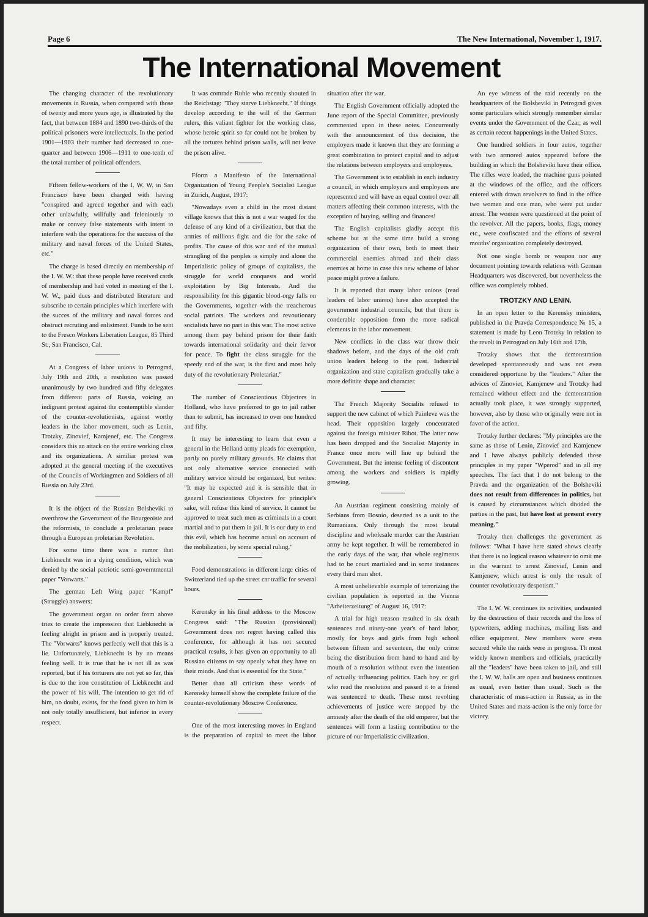Page 6 The New International, November 1, 1917.
The International Movement
The changing character of the revolutionary movements in Russia, when compared with those of twenty and more years ago, is illustrated by the fact, that between 1884 and 1890 two-thirds of the political prisoners were intellectuals. In the period 1901—1903 their number had decreased to one-quarter and between 1906—1911 to one-tenth of the total number of political offenders.
Fifteen fellow-workers of the I. W. W. in San Francisco have been charged with having "conspired and agreed together and with each other unlawfully, willfully and feloniously to make or convey false statements with intent to interfere with the operations for the success of the military and naval forces of the United States, etc."
The charge is based directly on membership of the I. W. W.: that these people have received cards of membership and had voted in meeting of the I. W. W., paid dues and distributed literature and subscribe to certain principles which interfere with the succes of the military and naval forces and obstruct recruting and enlistment. Funds to be sent to the Fresco Workers Liberation League, 85 Third St., San Francisco, Cal.
At a Congress of labor unions in Petrograd, July 19th and 20th, a resolution was passed unanimously by two hundred and fifty delegates from different parts of Russia, voicing an indignant protest against the contemptible slander of the counter-revolutionists, against worthy leaders in the labor movement, such as Lenin, Trotzky, Zinovief, Kamjenef, etc. The Congress considers this an attack on the entire working class and its organizations. A similiar protest was adopted at the general meeting of the executives of the Councils of Workingmen and Soldiers of all Russia on July 23rd.
It is the object of the Russian Bolsheviki to overthrow the Government of the Bourgeoisie and the reformists, to conclude a proletarian peace through a European proletarian Revolution.
For some time there was a rumor that Liebknecht was in a dying condition, which was denied by the social patriotic semi-governtmental paper "Vorwarts."
The german Left Wing paper "Kampf" (Struggle) answers:
The government organ on order from above tries to create the impression that Liebknecht is feeling alright in prison and is properly treated. The "Vorwarts" knows perfectly well that this is a lie. Unfortunately, Liebknecht is by no means feeling well. It is true that he is not ill as was reported, but if his torturers are not yet so far, this is due to the iron constitution of Liebknecht and the power of his will. The intention to get rid of him, no doubt, exists, for the food given to him is not only totally insufficient, but inferior in every respect.
It was comrade Ruhle who recently shouted in the Reichstag: "They starve Liebknecht." If things develop according to the will of the German rulers, this valiant fighter for the working class, whose heroic spirit so far could not be broken by all the tortures behind prison walls, will not leave the prison alive.
Fform a Manifesto of the International Organization of Young People's Socialist League in Zurich, August, 1917:
"Nowadays even a child in the most distant village knows that this is not a war waged for the defense of any kind of a civilization, but that the armies of millions fight and die for the sake of profits. The cause of this war and of the mutual strangling of the peoples is simply and alone the Imperialistic policy of groups of capitalists, the struggle for world conquests and world exploitation by Big Interests. And the responsibility for this gigantic blood-orgy falls on the Governments, together with the treacherous social patriots. The workers and revoutionary socialists have no part in this war. The most active among them pay behind prison for their faith towards international solidarity and their fervor for peace. To fight the class struggle for the speedy end of the war, is the first and most holy duty of the revolutionary Proletariat."
The number of Conscientious Objectors in Holland, who have preferred to go to jail rather than to submit, has increased to over one hundred and fifty.
It may be interesting to learn that even a general in the Holland army pleads for exemption, partly on purely military grounds. He claims that not only alternative service connected with military service should be organized, but writes: "It may be expected and it is sensible that in general Conscientious Objectors for principle's sake, will refuse this kind of service. It cannot be approved to treat such men as criminals in a court martial and to put them in jail. It is our duty to end this evil, which has become actual on account of the mobilization, by some special ruling."
Food demonstrations in different large cities of Switzerland tied up the street car traffic for several hours.
Kerensky in his final address to the Moscow Congress said: "The Russian (provisional) Government does not regret having called this conference, for although it has not secured practical results, it has given an opportunity to all Russian citizens to say openly what they have on their minds. And that is essential for the State."
Better than all crticism these words of Kerensky himself show the complete failure of the counter-revolutionary Moscow Conference.
One of the most interesting moves in England is the preparation of capital to meet the labor situation after the war.
The English Government officially adopted the June report of the Special Committee, previously commented upon in these notes. Concurrently with the announcement of this decision, the employers made it known that they are forming a great combination to protect capital and to adjust the relations between employers and employees.
The Government is to establish in each industry a council, in which employers and employees are represented and will have an equal control over all matters affecting their common interests, with the exception of buying, selling and finances!
The English capitalists gladly accept this scheme but at the same time build a strong organization of their own, both to meet their commercial enemies abroad and their class enemies at home in case this new scheme of labor peace might prove a failure.
It is reported that many labor unions (read leaders of labor unions) have also accepted the government industrial councils, but that there is conderable opposition from the more radical elements in the labor movement.
New conflicts in the class war throw their shadows before, and the days of the old craft union leaders belong to the past. Industrial organization and state capitalism gradually take a more definite shape and character.
The French Majority Socialits refused to support the new cabinet of which Painleve was the head. Their opposition largely concentrated against the foreign minister Ribot. The latter now has been dropped and the Socialist Majority in France once more will line up behind the Government. But the intense feeling of discontent among the workers and soldiers is rapidly growing.
An Austrian regiment consisting mainly of Serbians from Bosnio, deserted as a unit to the Rumanians. Only through the most brutal discipline and wholesale murder can the Austrian army be kept together. It will be remembered in the early days of the war, that whole regiments had to be court martialed and in some instances every third man shot.
A most unbelievable example of terrorizing the civilian population is reported in the Vienna "Arbeiterzeitung" of August 16, 1917:
A trial for high treason resulted in six death sentences and ninety-one year's of hard labor, mostly for boys and girls from high school between fifteen and seventeen, the only crime being the distribution from hand to hand and by mouth of a resolution without even the intention of actually influencing politics. Each boy or girl who read the resolution and passed it to a friend was sentenced to death. These most revolting achievements of justice were stopped by the amnesty after the death of the old emperor, but the sentences will form a lasting contribution to the picture of our Imperialistic civilization.
An eye witness of the raid recently on the headquarters of the Bolsheviki in Petrograd gives some particulars which strongly remember similar events under the Government of the Czar, as well as certain recent happenings in the United States.
One hundred soldiers in four autos, together with two armored autos appeared before the building in which the Bolsheviki have their office. The rifles were loaded, the machine guns pointed at the windows of the office, and the officers entered with drawn revolvers to find in the office two women and one man, who were put under arrest. The women were questioned at the point of the revolver. All the papers, books, flags, money etc., were confiscated and the efforts of several months' organization completely destroyed.
Not one single bomb or weapon nor any document pointing towards relations with German Headquarters was discovered, but nevertheless the office was completely robbed.
TROTZKY AND LENIN.
In an open letter to the Kerensky ministers, published in the Pravda Correspondence № 15, a statement is made by Leon Trotzky in relation to the revolt in Petrograd on July 16th and 17th.
Trotzky shows that the demonstration developed spontaneously and was not even considered opportune by the "leaders." After the advices of Zinoviet, Kamjenew and Trotzky had remained without effect and the demonstration actually took place, it was strongly supported, however, also by those who originally were not in favor of the action.
Trotzky further declares: "My principles are the same as those of Lenin, Zinovief and Kamjenew and I have always publicly defended those principles in my paper "Wperod" and in all my speeches. The fact that I do not belong to the Pravda and the organization of the Bolsheviki does not result from differences in politics, but is caused by circumstances which divided the parties in the past, but have lost at present every meaning."
Trotzky then challenges the government as follows: "What I have here stated shows clearly that there is no logical reason whatever to omit me in the warrant to arrest Zinovief, Lenin and Kamjenew, which arrest is only the result of counter revolutionary despotism."
The I. W. W. continues its activities, undaunted by the destruction of their records and the loss of typewriters, adding machines, mailing lists and office equipment. New members were even secured while the raids were in progress. Th most widely known members and officials, practically all the "leaders" have been taken to jail, and still the I. W. W. halls are open and business continues as usual, even better than usual. Such is the characteristic of mass-action in Russia, as in the United States and mass-action is the only force for victory.